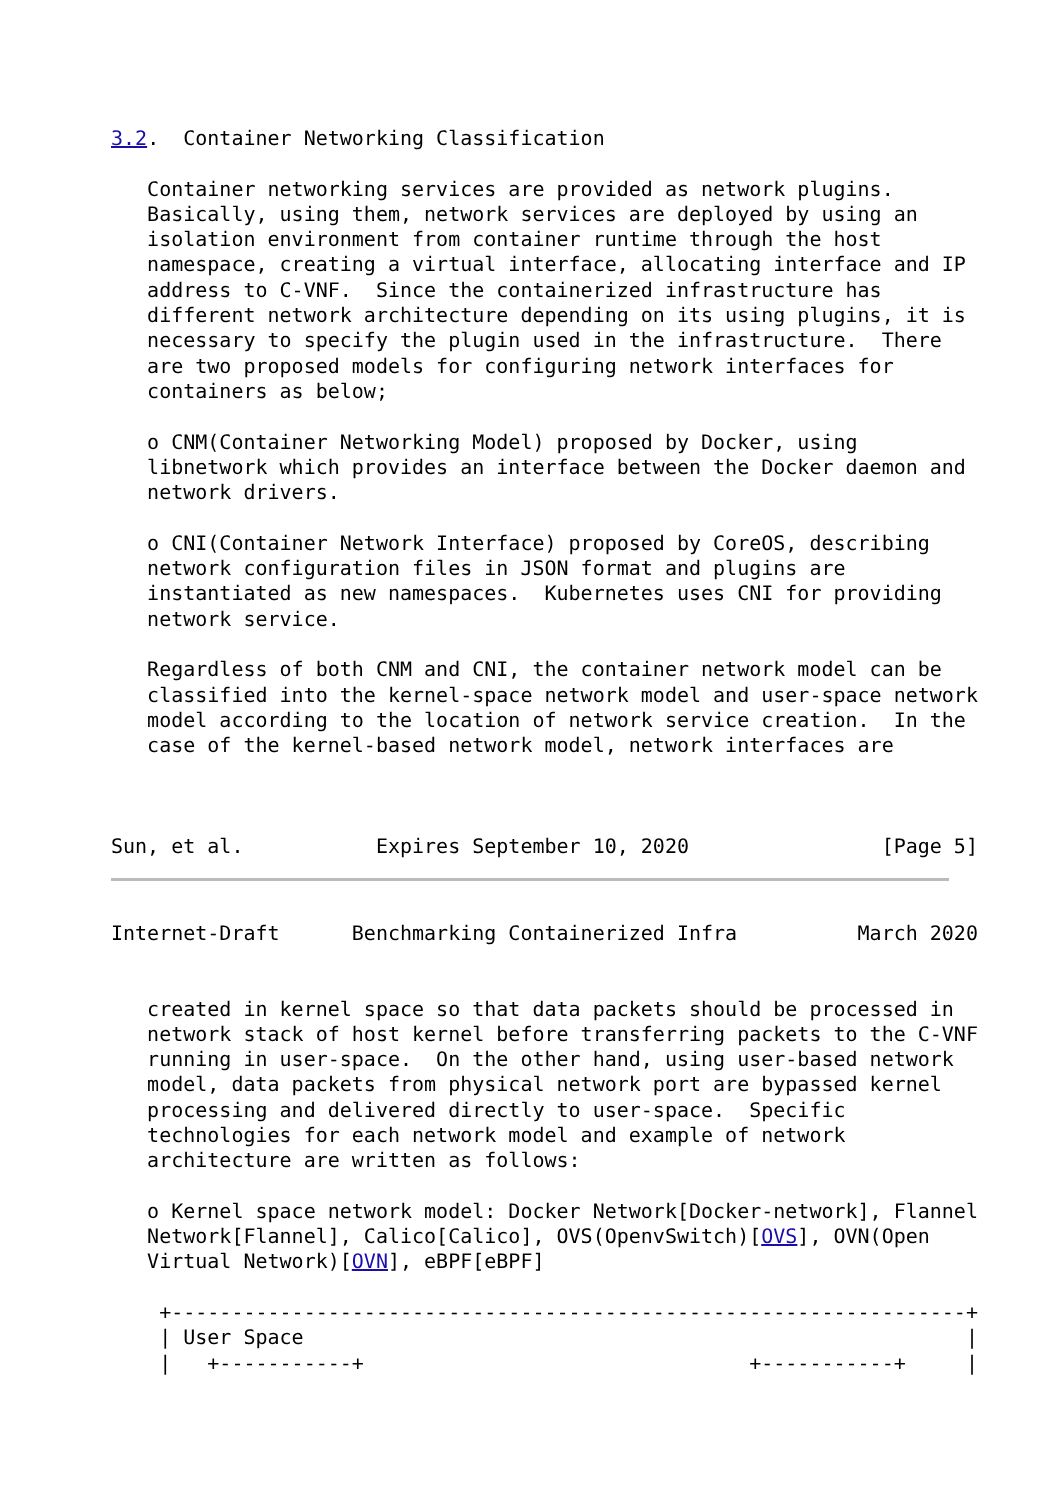3.2.  Container Networking Classification

   Container networking services are provided as network plugins.
   Basically, using them, network services are deployed by using an
   isolation environment from container runtime through the host
   namespace, creating a virtual interface, allocating interface and IP
   address to C-VNF.  Since the containerized infrastructure has
   different network architecture depending on its using plugins, it is
   necessary to specify the plugin used in the infrastructure.  There
   are two proposed models for configuring network interfaces for
   containers as below;

   o CNM(Container Networking Model) proposed by Docker, using
   libnetwork which provides an interface between the Docker daemon and
   network drivers.

   o CNI(Container Network Interface) proposed by CoreOS, describing
   network configuration files in JSON format and plugins are
   instantiated as new namespaces.  Kubernetes uses CNI for providing
   network service.

   Regardless of both CNM and CNI, the container network model can be
   classified into the kernel-space network model and user-space network
   model according to the location of network service creation.  In the
   case of the kernel-based network model, network interfaces are



Sun, et al.           Expires September 10, 2020                [Page 5]
Internet-Draft      Benchmarking Containerized Infra          March 2020


   created in kernel space so that data packets should be processed in
   network stack of host kernel before transferring packets to the C-VNF
   running in user-space.  On the other hand, using user-based network
   model, data packets from physical network port are bypassed kernel
   processing and delivered directly to user-space.  Specific
   technologies for each network model and example of network
   architecture are written as follows:

   o Kernel space network model: Docker Network[Docker-network], Flannel
   Network[Flannel], Calico[Calico], OVS(OpenvSwitch)[OVS], OVN(Open
   Virtual Network)[OVN], eBPF[eBPF]

    +------------------------------------------------------------------+
    | User Space                                                       |
    |   +-----------+                                +-----------+     |